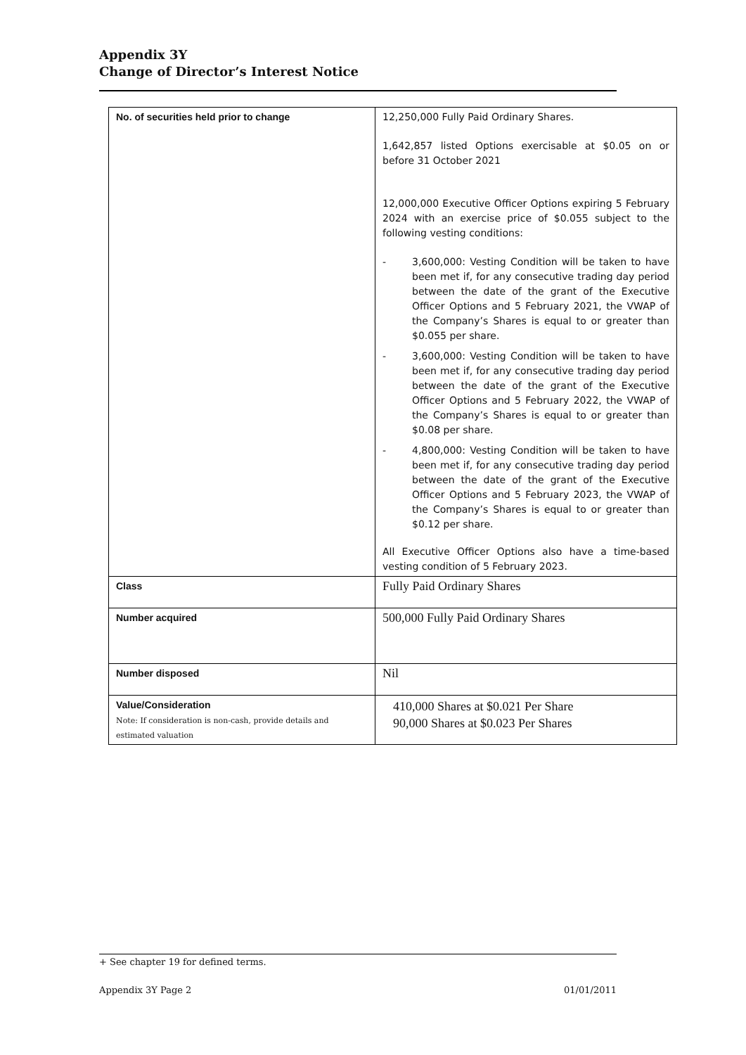Appendix 3Y
Change of Director’s Interest Notice
| No. of securities held prior to change | 12,250,000 Fully Paid Ordinary Shares. 1,642,857 listed Options exercisable at $0.05 on or before 31 October 2021 12,000,000 Executive Officer Options expiring 5 February 2024 with an exercise price of $0.055 subject to the following vesting conditions: - 3,600,000: Vesting Condition will be taken to have been met if, for any consecutive trading day period between the date of the grant of the Executive Officer Options and 5 February 2021, the VWAP of the Company’s Shares is equal to or greater than $0.055 per share. - 3,600,000: Vesting Condition will be taken to have been met if, for any consecutive trading day period between the date of the grant of the Executive Officer Options and 5 February 2022, the VWAP of the Company’s Shares is equal to or greater than $0.08 per share. - 4,800,000: Vesting Condition will be taken to have been met if, for any consecutive trading day period between the date of the grant of the Executive Officer Options and 5 February 2023, the VWAP of the Company’s Shares is equal to or greater than $0.12 per share. All Executive Officer Options also have a time-based vesting condition of 5 February 2023. |
| Class | Fully Paid Ordinary Shares |
| Number acquired | 500,000 Fully Paid Ordinary Shares |
| Number disposed | Nil |
| Value/Consideration Note: If consideration is non-cash, provide details and estimated valuation | 410,000 Shares at $0.021 Per Share 90,000 Shares at $0.023 Per Shares |
+ See chapter 19 for defined terms.
Appendix 3Y Page 2 01/01/2011